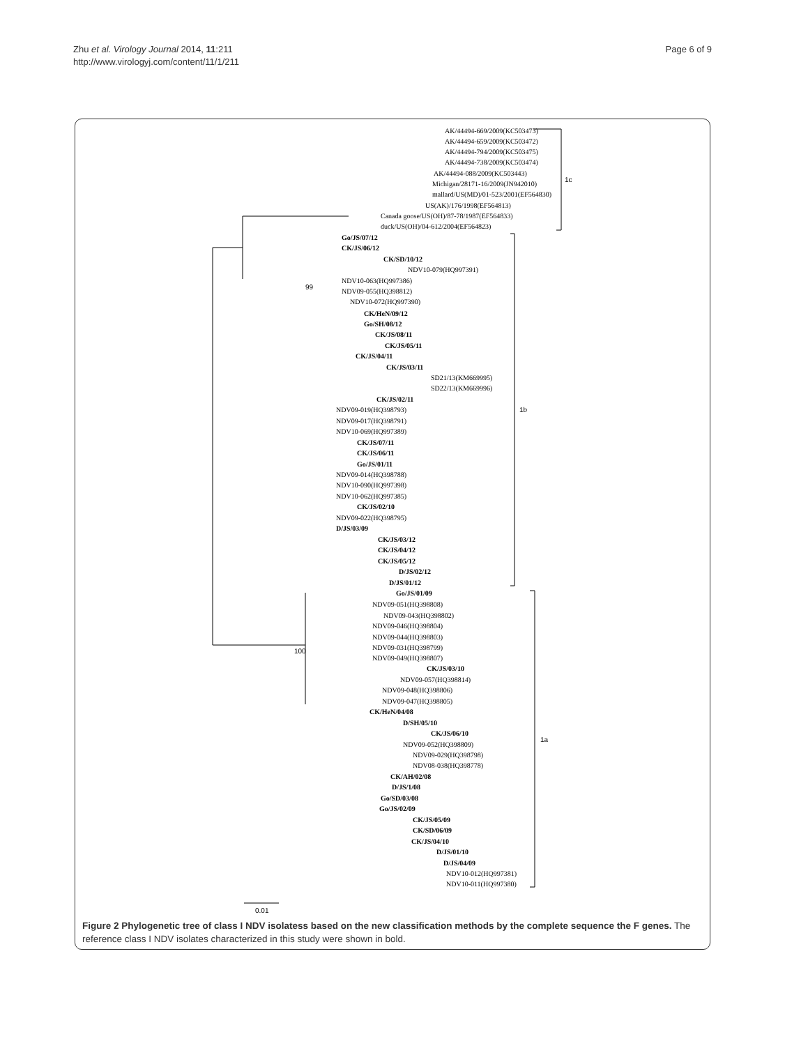Zhu et al. Virology Journal 2014, 11:211
http://www.virologyj.com/content/11/1/211
Page 6 of 9
AK/44494-669/2009(KC503473)
AK/44494-659/2009(KC503472)
AK/44494-794/2009(KC503475)
AK/44494-738/2009(KC503474)
AK/44494-088/2009(KC503443)
Michigan/28171-16/2009(JN942010)
mallard/US(MD)/01-523/2001(EF564830)
US(AK)/176/1998(EF564813)
Canada goose/US(OH)/87-78/1987(EF564833)
duck/US(OH)/04-612/2004(EF564823)
1c
Go/JS/07/12
CK/JS/06/12
CK/SD/10/12
NDV10-079(HQ997391)
NDV10-063(HQ997386)
NDV09-055(HQ398812)
NDV10-072(HQ997390)
CK/HeN/09/12
Go/SH/08/12
CK/JS/08/11
CK/JS/05/11
CK/JS/04/11
CK/JS/03/11
SD21/13(KM669995)
SD22/13(KM669996)
CK/JS/02/11
NDV09-019(HQ398793)
NDV09-017(HQ398791)
NDV10-069(HQ997389)
CK/JS/07/11
CK/JS/06/11
Go/JS/01/11
NDV09-014(HQ398788)
NDV10-090(HQ997398)
NDV10-062(HQ997385)
CK/JS/02/10
NDV09-022(HQ398795)
D/JS/03/09
CK/JS/03/12
CK/JS/04/12
CK/JS/05/12
D/JS/02/12
D/JS/01/12
1b
Go/JS/01/09
NDV09-051(HQ398808)
NDV09-043(HQ398802)
NDV09-046(HQ398804)
NDV09-044(HQ398803)
NDV09-031(HQ398799)
NDV09-049(HQ398807)
CK/JS/03/10
NDV09-057(HQ398814)
NDV09-048(HQ398806)
NDV09-047(HQ398805)
CK/HeN/04/08
D/SH/05/10
CK/JS/06/10
NDV09-052(HQ398809)
NDV09-029(HQ398798)
NDV08-038(HQ398778)
CK/AH/02/08
D/JS/1/08
Go/SD/03/08
Go/JS/02/09
CK/JS/05/09
CK/SD/06/09
CK/JS/04/10
D/JS/01/10
D/JS/04/09
NDV10-012(HQ997381)
NDV10-011(HQ997380)
1a
100
99
0.01
Figure 2 Phylogenetic tree of class I NDV isolatess based on the new classification methods by the complete sequence the F genes. The reference class I NDV isolates characterized in this study were shown in bold.